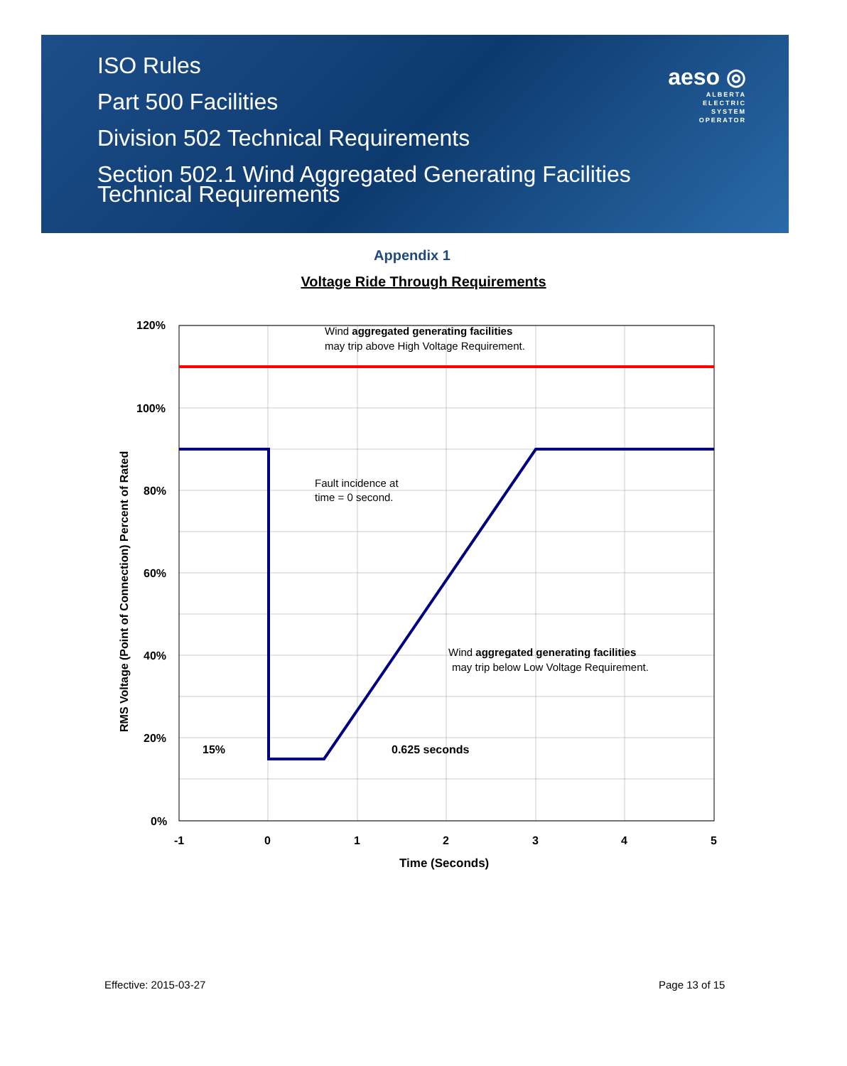ISO Rules
Part 500 Facilities
Division 502 Technical Requirements
Section 502.1 Wind Aggregated Generating Facilities
Technical Requirements
aeso ◎
ALBERTA
ELECTRIC
SYSTEM
OPERATOR
Appendix 1
Voltage Ride Through Requirements
120%
100%
80%
60%
40%
20%
0%
-1
0
1
2
3
4
5
Time (Seconds)
RMS Voltage (Point of Connection) Percent of Rated
15%
0.625 seconds
Wind aggregated generating facilities
may trip above High Voltage Requirement.
Fault incidence at
time = 0 second.
Wind aggregated generating facilities
may trip below Low Voltage Requirement.
Effective: 2015-03-27 Page 13 of 15